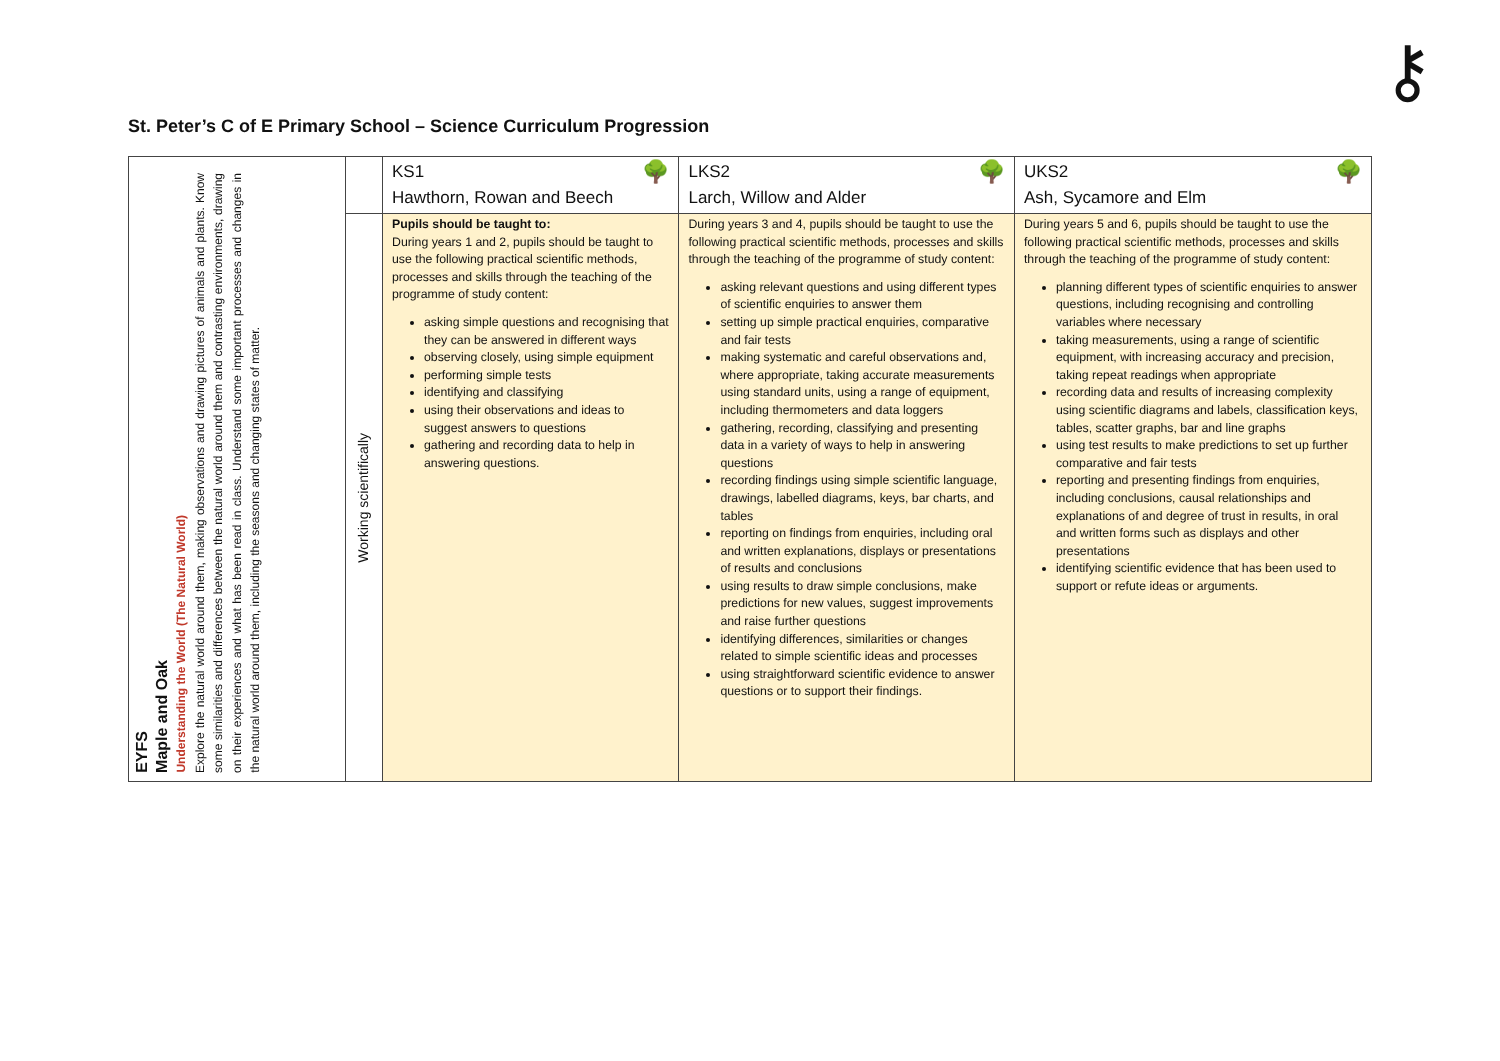⚷
St. Peter’s C of E Primary School – Science Curriculum Progression
| EYFS Maple and Oak Understanding the World (The Natural World) Explore the natural world around them, making observations and drawing pictures of animals and plants. Know some similarities and differences between the natural world around them and contrasting environments, drawing on their experiences and what has been read in class. Understand some important processes and changes in the natural world around them, including the seasons and changing states of matter. | | KS1 🌳 Hawthorn, Rowan and Beech | LKS2 🌳 Larch, Willow and Alder | UKS2 🌳 Ash, Sycamore and Elm |
| | Working scientifically | Pupils should be taught to: During years 1 and 2, pupils should be taught to use the following practical scientific methods, processes and skills through the teaching of the programme of study content: asking simple questions and recognising that they can be answered in different ways observing closely, using simple equipment performing simple tests identifying and classifying using their observations and ideas to suggest answers to questions gathering and recording data to help in answering questions. | During years 3 and 4, pupils should be taught to use the following practical scientific methods, processes and skills through the teaching of the programme of study content: asking relevant questions and using different types of scientific enquiries to answer them setting up simple practical enquiries, comparative and fair tests making systematic and careful observations and, where appropriate, taking accurate measurements using standard units, using a range of equipment, including thermometers and data loggers gathering, recording, classifying and presenting data in a variety of ways to help in answering questions recording findings using simple scientific language, drawings, labelled diagrams, keys, bar charts, and tables reporting on findings from enquiries, including oral and written explanations, displays or presentations of results and conclusions using results to draw simple conclusions, make predictions for new values, suggest improvements and raise further questions identifying differences, similarities or changes related to simple scientific ideas and processes using straightforward scientific evidence to answer questions or to support their findings. | During years 5 and 6, pupils should be taught to use the following practical scientific methods, processes and skills through the teaching of the programme of study content: planning different types of scientific enquiries to answer questions, including recognising and controlling variables where necessary taking measurements, using a range of scientific equipment, with increasing accuracy and precision, taking repeat readings when appropriate recording data and results of increasing complexity using scientific diagrams and labels, classification keys, tables, scatter graphs, bar and line graphs using test results to make predictions to set up further comparative and fair tests reporting and presenting findings from enquiries, including conclusions, causal relationships and explanations of and degree of trust in results, in oral and written forms such as displays and other presentations identifying scientific evidence that has been used to support or refute ideas or arguments. |